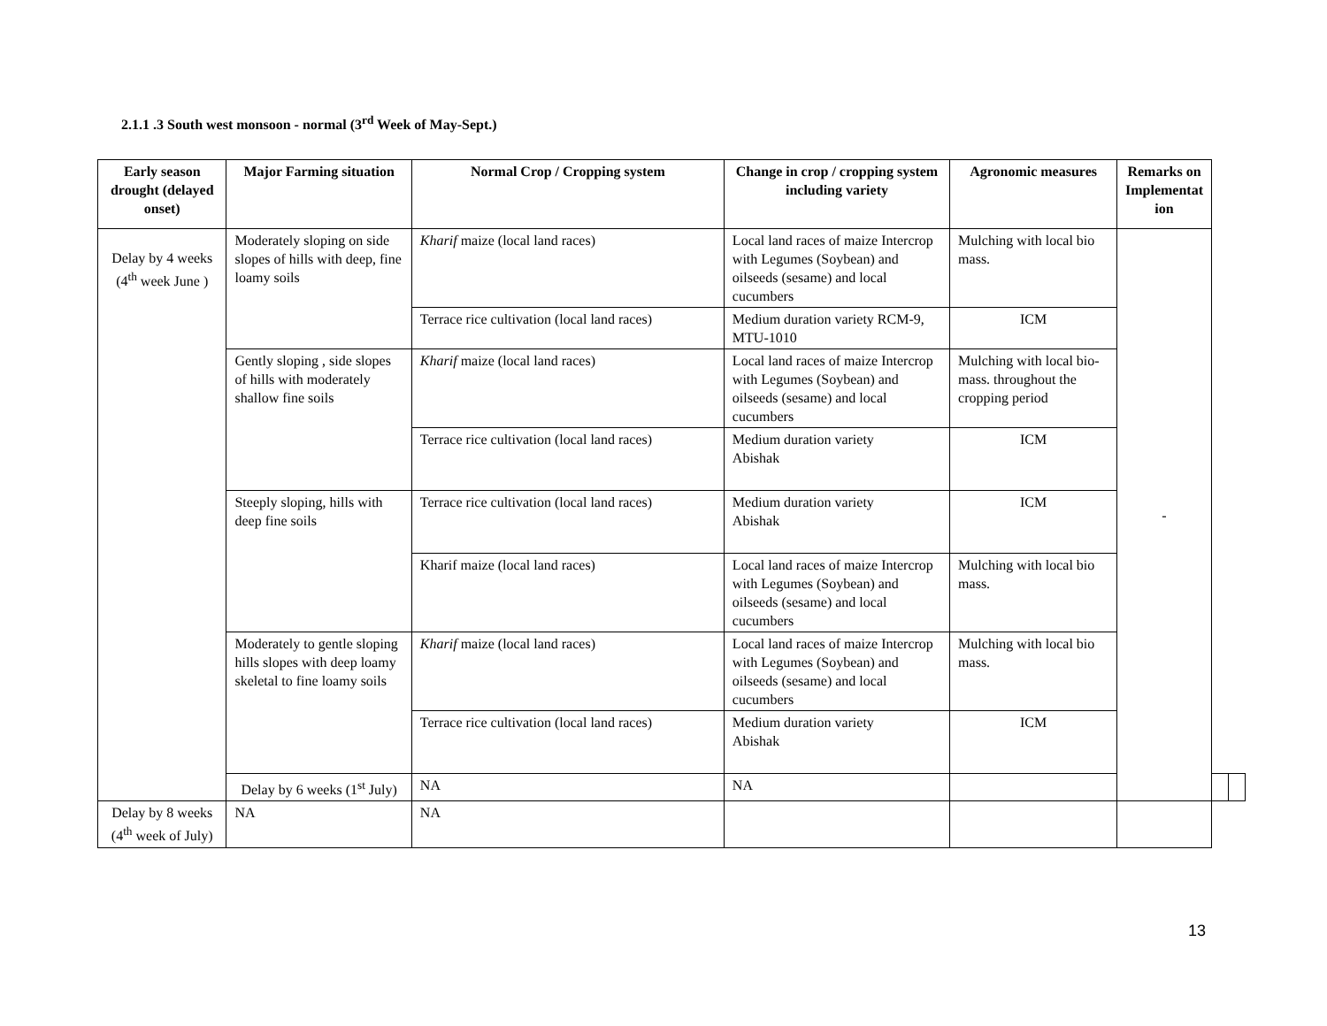2.1.1 .3 South west monsoon - normal (3<sup>rd</sup> Week of May-Sept.)
| Early season drought (delayed onset) | Major Farming situation | Normal Crop / Cropping system | Change in crop / cropping system including variety | Agronomic measures | Remarks on Implementat ion | | |
| --- | --- | --- | --- | --- | --- | --- | --- |
| Delay by 4 weeks (4<sup>th</sup> week June ) | Moderately sloping on side slopes of hills with deep, fine loamy soils | Kharif maize (local land races) | Local land races of maize Intercrop with Legumes (Soybean) and oilseeds (sesame) and local cucumbers | Mulching with local bio mass. | - | | |
| | | Terrace rice cultivation (local land races) | Medium duration variety RCM-9, MTU-1010 | ICM | | | |
| | Gently sloping , side slopes of hills with moderately shallow fine soils | Kharif maize (local land races) | Local land races of maize Intercrop with Legumes (Soybean) and oilseeds (sesame) and local cucumbers | Mulching with local bio- mass. throughout the cropping period | | | |
| | | Terrace rice cultivation (local land races) | Medium duration variety Abishak | ICM | | | |
| | Steeply sloping, hills with deep fine soils | Terrace rice cultivation (local land races) | Medium duration variety Abishak | ICM | | | |
| | | Kharif maize (local land races) | Local land races of maize Intercrop with Legumes (Soybean) and oilseeds (sesame) and local cucumbers | Mulching with local bio mass. | | | |
| | Moderately to gentle sloping hills slopes with deep loamy skeletal to fine loamy soils | Kharif maize (local land races) | Local land races of maize Intercrop with Legumes (Soybean) and oilseeds (sesame) and local cucumbers | Mulching with local bio mass. | | | |
| | | Terrace rice cultivation (local land races) | Medium duration variety Abishak | ICM | | | |
| | Delay by 6 weeks (1<sup>st</sup> July) | NA | NA | | | | |
| Delay by 8 weeks (4<sup>th</sup> week of July) | NA | NA | | | | | |
13